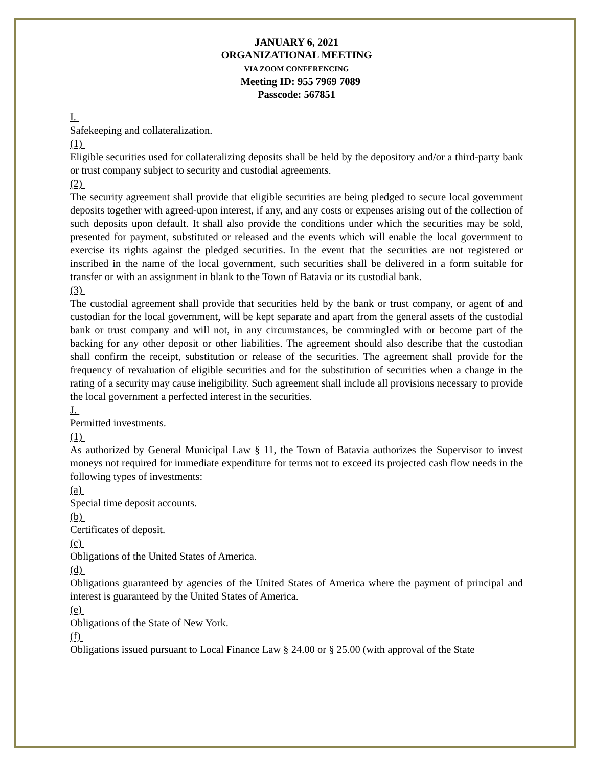JANUARY 6, 2021
ORGANIZATIONAL MEETING
VIA ZOOM CONFERENCING
Meeting ID: 955 7969 7089
Passcode: 567851
I.
Safekeeping and collateralization.
(1)
Eligible securities used for collateralizing deposits shall be held by the depository and/or a third-party bank or trust company subject to security and custodial agreements.
(2)
The security agreement shall provide that eligible securities are being pledged to secure local government deposits together with agreed-upon interest, if any, and any costs or expenses arising out of the collection of such deposits upon default. It shall also provide the conditions under which the securities may be sold, presented for payment, substituted or released and the events which will enable the local government to exercise its rights against the pledged securities. In the event that the securities are not registered or inscribed in the name of the local government, such securities shall be delivered in a form suitable for transfer or with an assignment in blank to the Town of Batavia or its custodial bank.
(3)
The custodial agreement shall provide that securities held by the bank or trust company, or agent of and custodian for the local government, will be kept separate and apart from the general assets of the custodial bank or trust company and will not, in any circumstances, be commingled with or become part of the backing for any other deposit or other liabilities. The agreement should also describe that the custodian shall confirm the receipt, substitution or release of the securities. The agreement shall provide for the frequency of revaluation of eligible securities and for the substitution of securities when a change in the rating of a security may cause ineligibility. Such agreement shall include all provisions necessary to provide the local government a perfected interest in the securities.
J.
Permitted investments.
(1)
As authorized by General Municipal Law § 11, the Town of Batavia authorizes the Supervisor to invest moneys not required for immediate expenditure for terms not to exceed its projected cash flow needs in the following types of investments:
(a)
Special time deposit accounts.
(b)
Certificates of deposit.
(c)
Obligations of the United States of America.
(d)
Obligations guaranteed by agencies of the United States of America where the payment of principal and interest is guaranteed by the United States of America.
(e)
Obligations of the State of New York.
(f)
Obligations issued pursuant to Local Finance Law § 24.00 or § 25.00 (with approval of the State